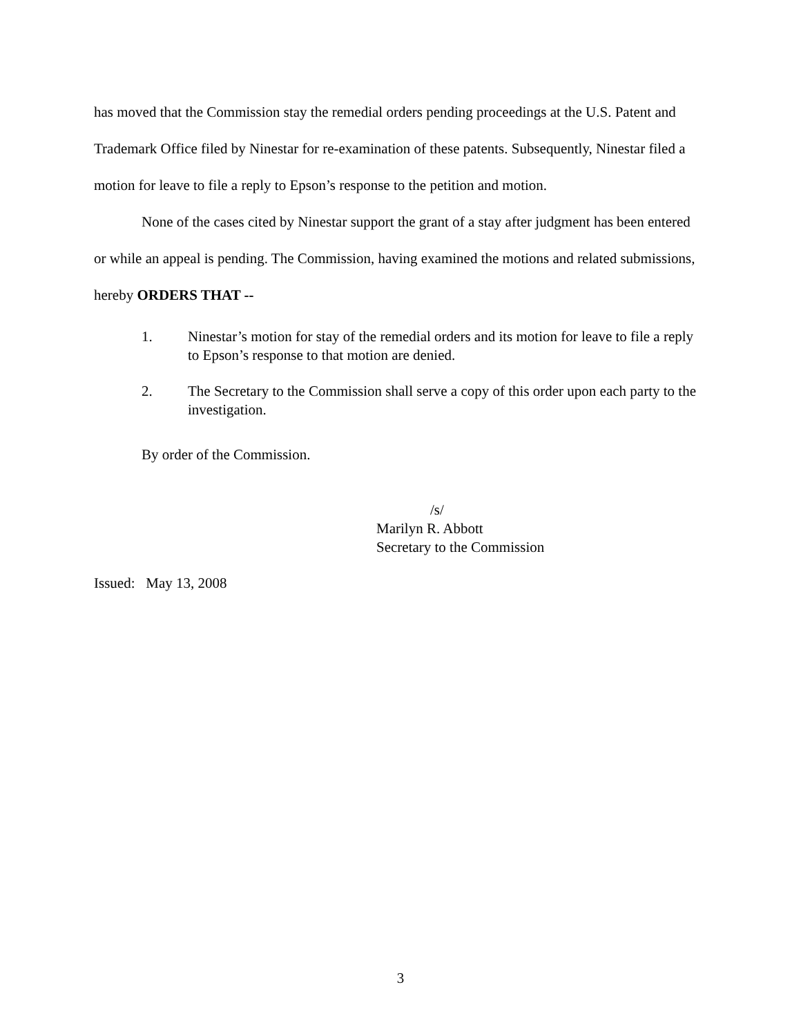has moved that the Commission stay the remedial orders pending proceedings at the U.S. Patent and Trademark Office filed by Ninestar for re-examination of these patents. Subsequently, Ninestar filed a motion for leave to file a reply to Epson’s response to the petition and motion.
None of the cases cited by Ninestar support the grant of a stay after judgment has been entered or while an appeal is pending. The Commission, having examined the motions and related submissions, hereby ORDERS THAT --
1. Ninestar’s motion for stay of the remedial orders and its motion for leave to file a reply to Epson’s response to that motion are denied.
2. The Secretary to the Commission shall serve a copy of this order upon each party to the investigation.
By order of the Commission.
/s/
Marilyn R. Abbott
Secretary to the Commission
Issued: May 13, 2008
3